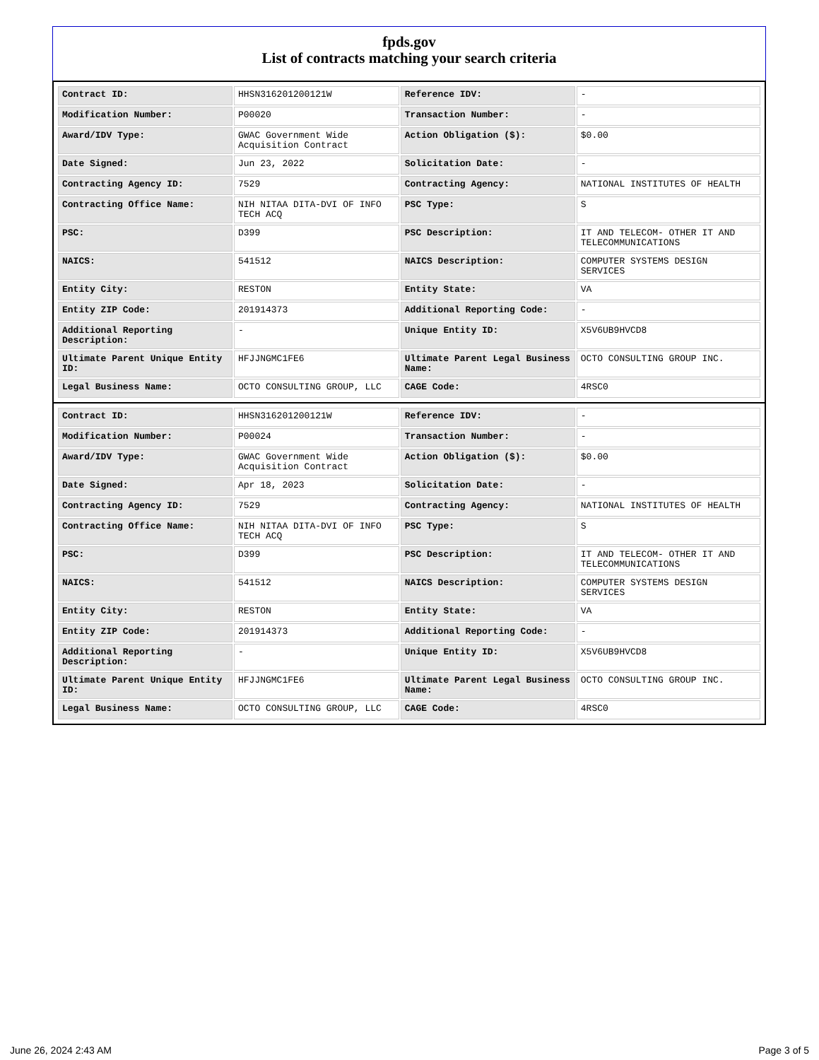fpds.gov
List of contracts matching your search criteria
| Contract ID: | HHSN316201200121W | Reference IDV: | - |
| Modification Number: | P00020 | Transaction Number: | - |
| Award/IDV Type: | GWAC Government Wide Acquisition Contract | Action Obligation ($): | $0.00 |
| Date Signed: | Jun 23, 2022 | Solicitation Date: | - |
| Contracting Agency ID: | 7529 | Contracting Agency: | NATIONAL INSTITUTES OF HEALTH |
| Contracting Office Name: | NIH NITAA DITA-DVI OF INFO TECH ACQ | PSC Type: | S |
| PSC: | D399 | PSC Description: | IT AND TELECOM- OTHER IT AND TELECOMMUNICATIONS |
| NAICS: | 541512 | NAICS Description: | COMPUTER SYSTEMS DESIGN SERVICES |
| Entity City: | RESTON | Entity State: | VA |
| Entity ZIP Code: | 201914373 | Additional Reporting Code: | - |
| Additional Reporting Description: | - | Unique Entity ID: | X5V6UB9HVCD8 |
| Ultimate Parent Unique Entity ID: | HFJJNGMC1FE6 | Ultimate Parent Legal Business Name: | OCTO CONSULTING GROUP INC. |
| Legal Business Name: | OCTO CONSULTING GROUP, LLC | CAGE Code: | 4RSC0 |
| Contract ID: | HHSN316201200121W | Reference IDV: | - |
| Modification Number: | P00024 | Transaction Number: | - |
| Award/IDV Type: | GWAC Government Wide Acquisition Contract | Action Obligation ($): | $0.00 |
| Date Signed: | Apr 18, 2023 | Solicitation Date: | - |
| Contracting Agency ID: | 7529 | Contracting Agency: | NATIONAL INSTITUTES OF HEALTH |
| Contracting Office Name: | NIH NITAA DITA-DVI OF INFO TECH ACQ | PSC Type: | S |
| PSC: | D399 | PSC Description: | IT AND TELECOM- OTHER IT AND TELECOMMUNICATIONS |
| NAICS: | 541512 | NAICS Description: | COMPUTER SYSTEMS DESIGN SERVICES |
| Entity City: | RESTON | Entity State: | VA |
| Entity ZIP Code: | 201914373 | Additional Reporting Code: | - |
| Additional Reporting Description: | - | Unique Entity ID: | X5V6UB9HVCD8 |
| Ultimate Parent Unique Entity ID: | HFJJNGMC1FE6 | Ultimate Parent Legal Business Name: | OCTO CONSULTING GROUP INC. |
| Legal Business Name: | OCTO CONSULTING GROUP, LLC | CAGE Code: | 4RSC0 |
June 26, 2024 2:43 AM Page 3 of 5